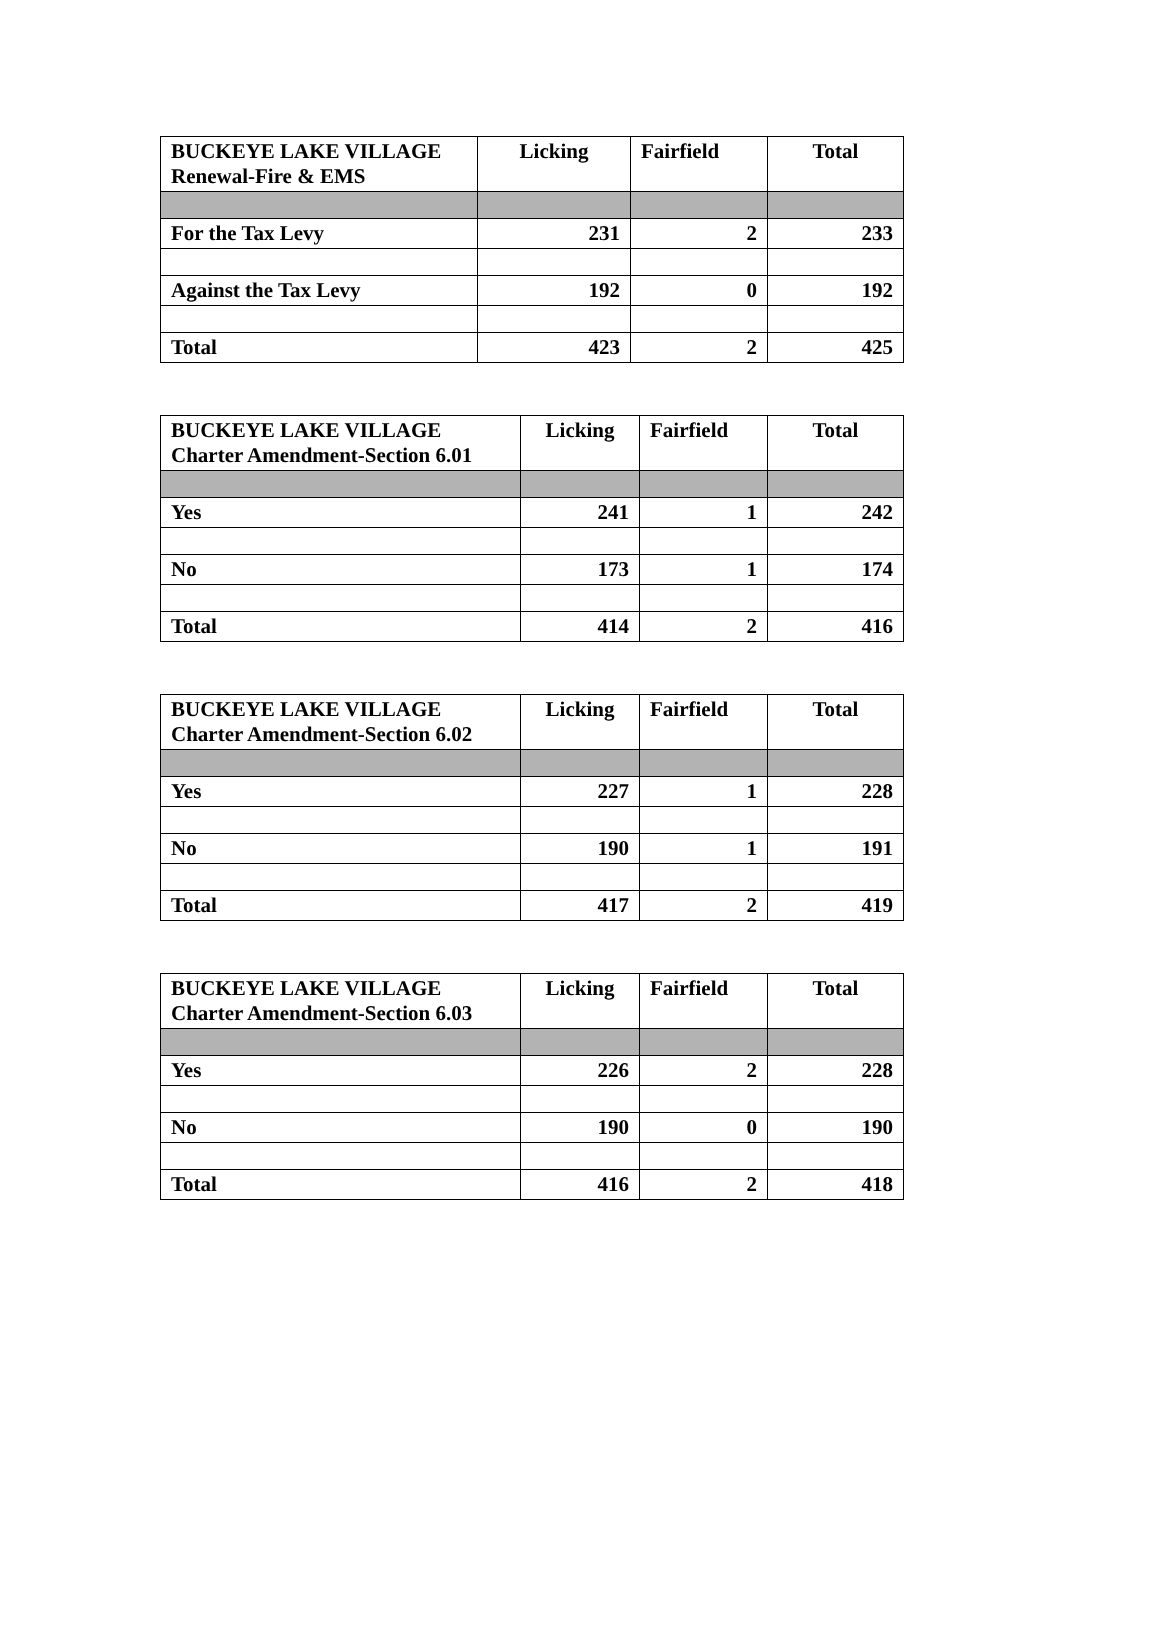| BUCKEYE LAKE VILLAGE Renewal-Fire & EMS | Licking | Fairfield | Total |
| --- | --- | --- | --- |
| For the Tax Levy | 231 | 2 | 233 |
| Against the Tax Levy | 192 | 0 | 192 |
| Total | 423 | 2 | 425 |
| BUCKEYE LAKE VILLAGE Charter Amendment-Section 6.01 | Licking | Fairfield | Total |
| --- | --- | --- | --- |
| Yes | 241 | 1 | 242 |
| No | 173 | 1 | 174 |
| Total | 414 | 2 | 416 |
| BUCKEYE LAKE VILLAGE Charter Amendment-Section 6.02 | Licking | Fairfield | Total |
| --- | --- | --- | --- |
| Yes | 227 | 1 | 228 |
| No | 190 | 1 | 191 |
| Total | 417 | 2 | 419 |
| BUCKEYE LAKE VILLAGE Charter Amendment-Section 6.03 | Licking | Fairfield | Total |
| --- | --- | --- | --- |
| Yes | 226 | 2 | 228 |
| No | 190 | 0 | 190 |
| Total | 416 | 2 | 418 |